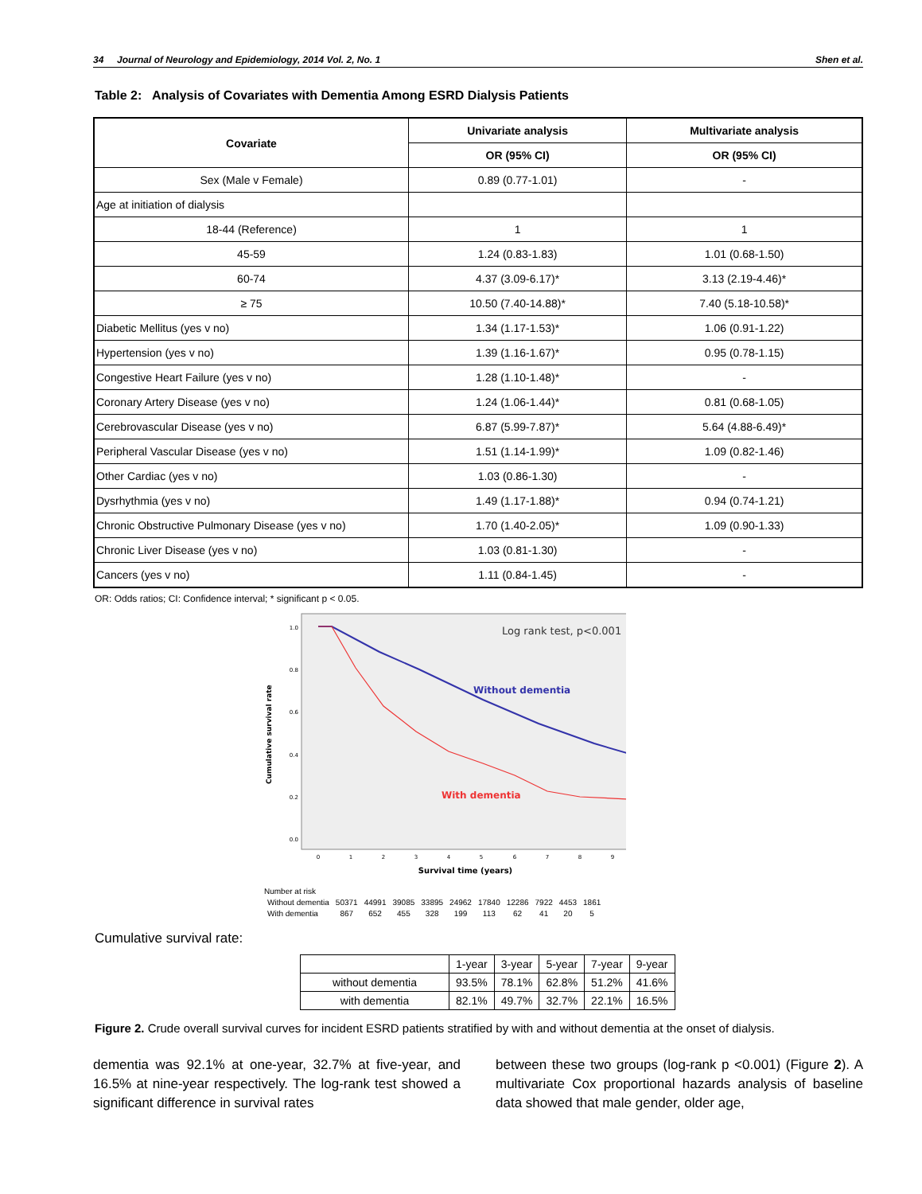34 Journal of Neurology and Epidemiology, 2014 Vol. 2, No. 1 Shen et al.
Table 2: Analysis of Covariates with Dementia Among ESRD Dialysis Patients
| Covariate | Univariate analysis | Multivariate analysis |
| --- | --- | --- |
| | OR (95% CI) | OR (95% CI) |
| Sex (Male v Female) | 0.89 (0.77-1.01) | - |
| Age at initiation of dialysis | | |
| 18-44 (Reference) | 1 | 1 |
| 45-59 | 1.24 (0.83-1.83) | 1.01 (0.68-1.50) |
| 60-74 | 4.37 (3.09-6.17)* | 3.13 (2.19-4.46)* |
| ≥ 75 | 10.50 (7.40-14.88)* | 7.40 (5.18-10.58)* |
| Diabetic Mellitus (yes v no) | 1.34 (1.17-1.53)* | 1.06 (0.91-1.22) |
| Hypertension (yes v no) | 1.39 (1.16-1.67)* | 0.95 (0.78-1.15) |
| Congestive Heart Failure (yes v no) | 1.28 (1.10-1.48)* | - |
| Coronary Artery Disease (yes v no) | 1.24 (1.06-1.44)* | 0.81 (0.68-1.05) |
| Cerebrovascular Disease (yes v no) | 6.87 (5.99-7.87)* | 5.64 (4.88-6.49)* |
| Peripheral Vascular Disease (yes v no) | 1.51 (1.14-1.99)* | 1.09 (0.82-1.46) |
| Other Cardiac (yes v no) | 1.03 (0.86-1.30) | - |
| Dysrhythmia (yes v no) | 1.49 (1.17-1.88)* | 0.94 (0.74-1.21) |
| Chronic Obstructive Pulmonary Disease (yes v no) | 1.70 (1.40-2.05)* | 1.09 (0.90-1.33) |
| Chronic Liver Disease (yes v no) | 1.03 (0.81-1.30) | - |
| Cancers (yes v no) | 1.11 (0.84-1.45) | - |
OR: Odds ratios; CI: Confidence interval; * significant p < 0.05.
Cumulative survival rate
1.0
0.8
0.6
0.4
0.2
0.0
0
1
2
3
4
5
6
7
8
9
Survival time (years)
Log rank test, p<0.001
Without dementia
With dementia
Number at risk
| Without dementia | 50371 | 44991 | 39085 | 33895 | 24962 | 17840 | 12286 | 7922 | 4453 | 1861 |
| With dementia | 867 | 652 | 455 | 328 | 199 | 113 | 62 | 41 | 20 | 5 |
Cumulative survival rate:
| | 1-year | 3-year | 5-year | 7-year | 9-year |
| without dementia | 93.5% | 78.1% | 62.8% | 51.2% | 41.6% |
| with dementia | 82.1% | 49.7% | 32.7% | 22.1% | 16.5% |
Figure 2. Crude overall survival curves for incident ESRD patients stratified by with and without dementia at the onset of dialysis.
dementia was 92.1% at one-year, 32.7% at five-year, and 16.5% at nine-year respectively. The log-rank test showed a significant difference in survival rates
between these two groups (log-rank p <0.001) (Figure 2). A multivariate Cox proportional hazards analysis of baseline data showed that male gender, older age,